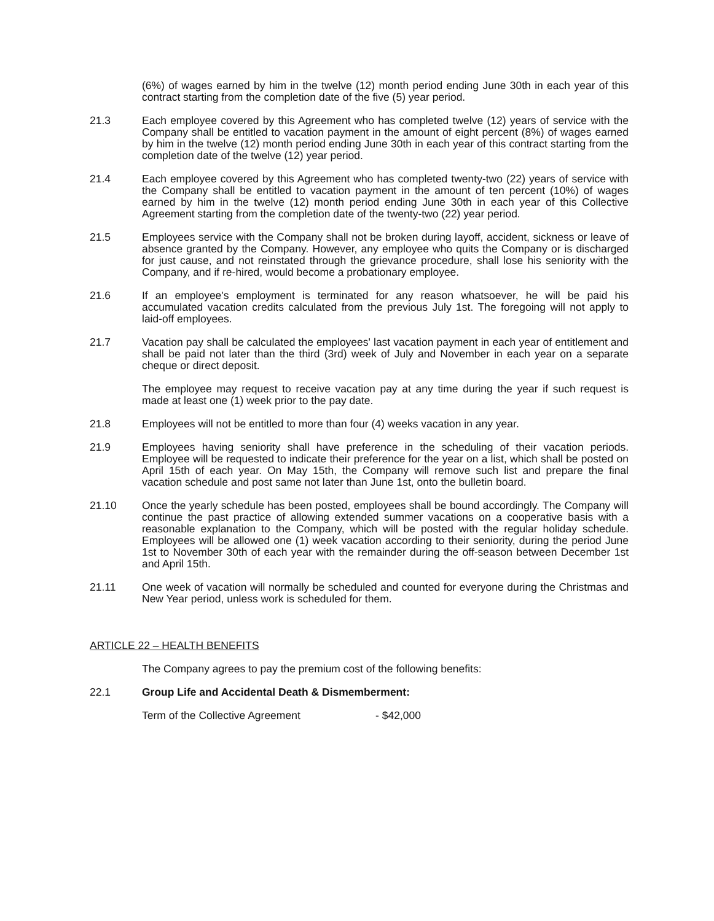(6%) of wages earned by him in the twelve (12) month period ending June 30th in each year of this contract starting from the completion date of the five (5) year period.
21.3 Each employee covered by this Agreement who has completed twelve (12) years of service with the Company shall be entitled to vacation payment in the amount of eight percent (8%) of wages earned by him in the twelve (12) month period ending June 30th in each year of this contract starting from the completion date of the twelve (12) year period.
21.4 Each employee covered by this Agreement who has completed twenty-two (22) years of service with the Company shall be entitled to vacation payment in the amount of ten percent (10%) of wages earned by him in the twelve (12) month period ending June 30th in each year of this Collective Agreement starting from the completion date of the twenty-two (22) year period.
21.5 Employees service with the Company shall not be broken during layoff, accident, sickness or leave of absence granted by the Company. However, any employee who quits the Company or is discharged for just cause, and not reinstated through the grievance procedure, shall lose his seniority with the Company, and if re-hired, would become a probationary employee.
21.6 If an employee's employment is terminated for any reason whatsoever, he will be paid his accumulated vacation credits calculated from the previous July 1st. The foregoing will not apply to laid-off employees.
21.7 Vacation pay shall be calculated the employees' last vacation payment in each year of entitlement and shall be paid not later than the third (3rd) week of July and November in each year on a separate cheque or direct deposit.
The employee may request to receive vacation pay at any time during the year if such request is made at least one (1) week prior to the pay date.
21.8 Employees will not be entitled to more than four (4) weeks vacation in any year.
21.9 Employees having seniority shall have preference in the scheduling of their vacation periods. Employee will be requested to indicate their preference for the year on a list, which shall be posted on April 15th of each year. On May 15th, the Company will remove such list and prepare the final vacation schedule and post same not later than June 1st, onto the bulletin board.
21.10 Once the yearly schedule has been posted, employees shall be bound accordingly. The Company will continue the past practice of allowing extended summer vacations on a cooperative basis with a reasonable explanation to the Company, which will be posted with the regular holiday schedule. Employees will be allowed one (1) week vacation according to their seniority, during the period June 1st to November 30th of each year with the remainder during the off-season between December 1st and April 15th.
21.11 One week of vacation will normally be scheduled and counted for everyone during the Christmas and New Year period, unless work is scheduled for them.
ARTICLE 22 – HEALTH BENEFITS
The Company agrees to pay the premium cost of the following benefits:
22.1 Group Life and Accidental Death & Dismemberment:
Term of the Collective Agreement - $42,000